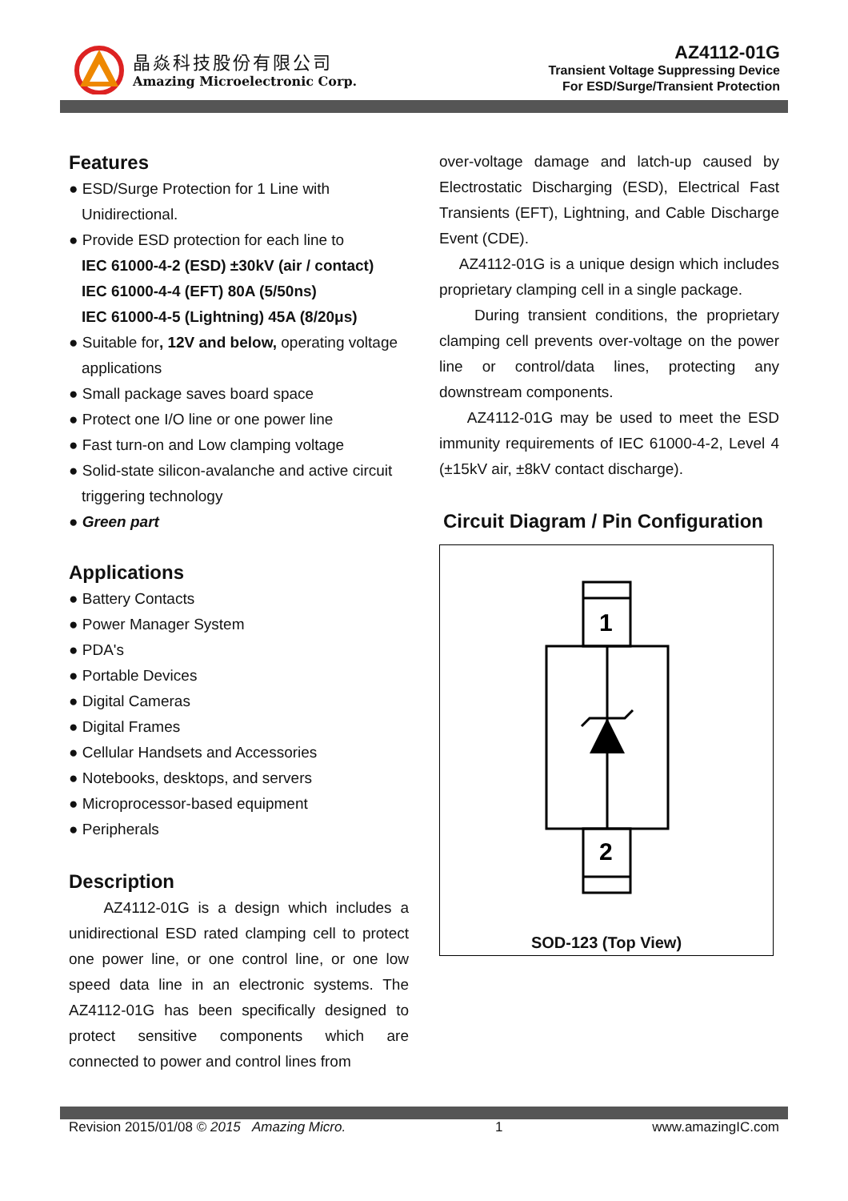晶焱科技股份有限公司
Amazing Microelectronic Corp.
AZ4112-01G
Transient Voltage Suppressing Device
For ESD/Surge/Transient Protection
Features
● ESD/Surge Protection for 1 Line with Unidirectional.
● Provide ESD protection for each line to
IEC 61000-4-2 (ESD) ±30kV (air / contact)
IEC 61000-4-4 (EFT) 80A (5/50ns)
IEC 61000-4-5 (Lightning) 45A (8/20μs)
● Suitable for, 12V and below, operating voltage applications
● Small package saves board space
● Protect one I/O line or one power line
● Fast turn-on and Low clamping voltage
● Solid-state silicon-avalanche and active circuit triggering technology
● Green part
Applications
● Battery Contacts
● Power Manager System
● PDA's
● Portable Devices
● Digital Cameras
● Digital Frames
● Cellular Handsets and Accessories
● Notebooks, desktops, and servers
● Microprocessor-based equipment
● Peripherals
Description
AZ4112-01G is a design which includes a unidirectional ESD rated clamping cell to protect one power line, or one control line, or one low speed data line in an electronic systems. The AZ4112-01G has been specifically designed to protect sensitive components which are connected to power and control lines from
over-voltage damage and latch-up caused by Electrostatic Discharging (ESD), Electrical Fast Transients (EFT), Lightning, and Cable Discharge Event (CDE).
AZ4112-01G is a unique design which includes proprietary clamping cell in a single package.
During transient conditions, the proprietary clamping cell prevents over-voltage on the power line or control/data lines, protecting any downstream components.
AZ4112-01G may be used to meet the ESD immunity requirements of IEC 61000-4-2, Level 4 (±15kV air, ±8kV contact discharge).
Circuit Diagram / Pin Configuration
1
2
SOD-123 (Top View)
Revision 2015/01/08 © 2015 Amazing Micro. 1 www.amazingIC.com